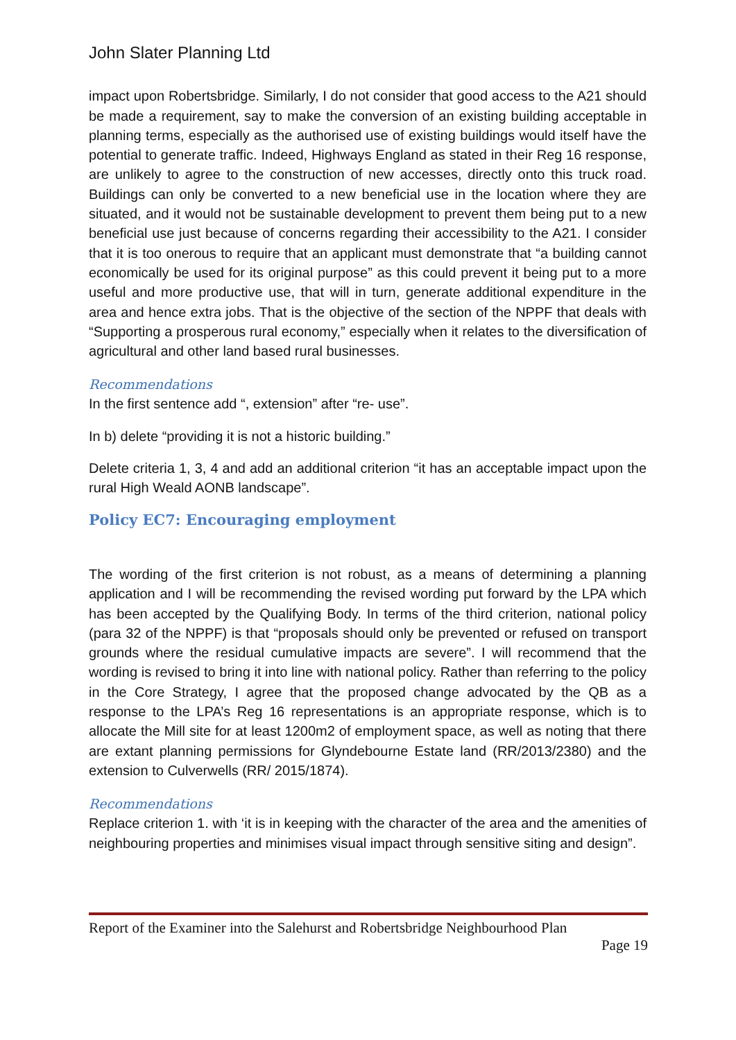John Slater Planning Ltd
impact upon Robertsbridge. Similarly, I do not consider that good access to the A21 should be made a requirement, say to make the conversion of an existing building acceptable in planning terms, especially as the authorised use of existing buildings would itself have the potential to generate traffic. Indeed, Highways England as stated in their Reg 16 response, are unlikely to agree to the construction of new accesses, directly onto this truck road. Buildings can only be converted to a new beneficial use in the location where they are situated, and it would not be sustainable development to prevent them being put to a new beneficial use just because of concerns regarding their accessibility to the A21. I consider that it is too onerous to require that an applicant must demonstrate that “a building cannot economically be used for its original purpose” as this could prevent it being put to a more useful and more productive use, that will in turn, generate additional expenditure in the area and hence extra jobs. That is the objective of the section of the NPPF that deals with “Supporting a prosperous rural economy,” especially when it relates to the diversification of agricultural and other land based rural businesses.
Recommendations
In the first sentence add “, extension” after “re- use”.
In b) delete “providing it is not a historic building.”
Delete criteria 1, 3, 4 and add an additional criterion “it has an acceptable impact upon the rural High Weald AONB landscape”.
Policy EC7: Encouraging employment
The wording of the first criterion is not robust, as a means of determining a planning application and I will be recommending the revised wording put forward by the LPA which has been accepted by the Qualifying Body. In terms of the third criterion, national policy (para 32 of the NPPF) is that “proposals should only be prevented or refused on transport grounds where the residual cumulative impacts are severe”. I will recommend that the wording is revised to bring it into line with national policy. Rather than referring to the policy in the Core Strategy, I agree that the proposed change advocated by the QB as a response to the LPA’s Reg 16 representations is an appropriate response, which is to allocate the Mill site for at least 1200m2 of employment space, as well as noting that there are extant planning permissions for Glyndebourne Estate land (RR/2013/2380) and the extension to Culverwells (RR/ 2015/1874).
Recommendations
Replace criterion 1. with ‘it is in keeping with the character of the area and the amenities of neighbouring properties and minimises visual impact through sensitive siting and design”.
Report of the Examiner into the Salehurst and Robertsbridge Neighbourhood Plan
Page 19